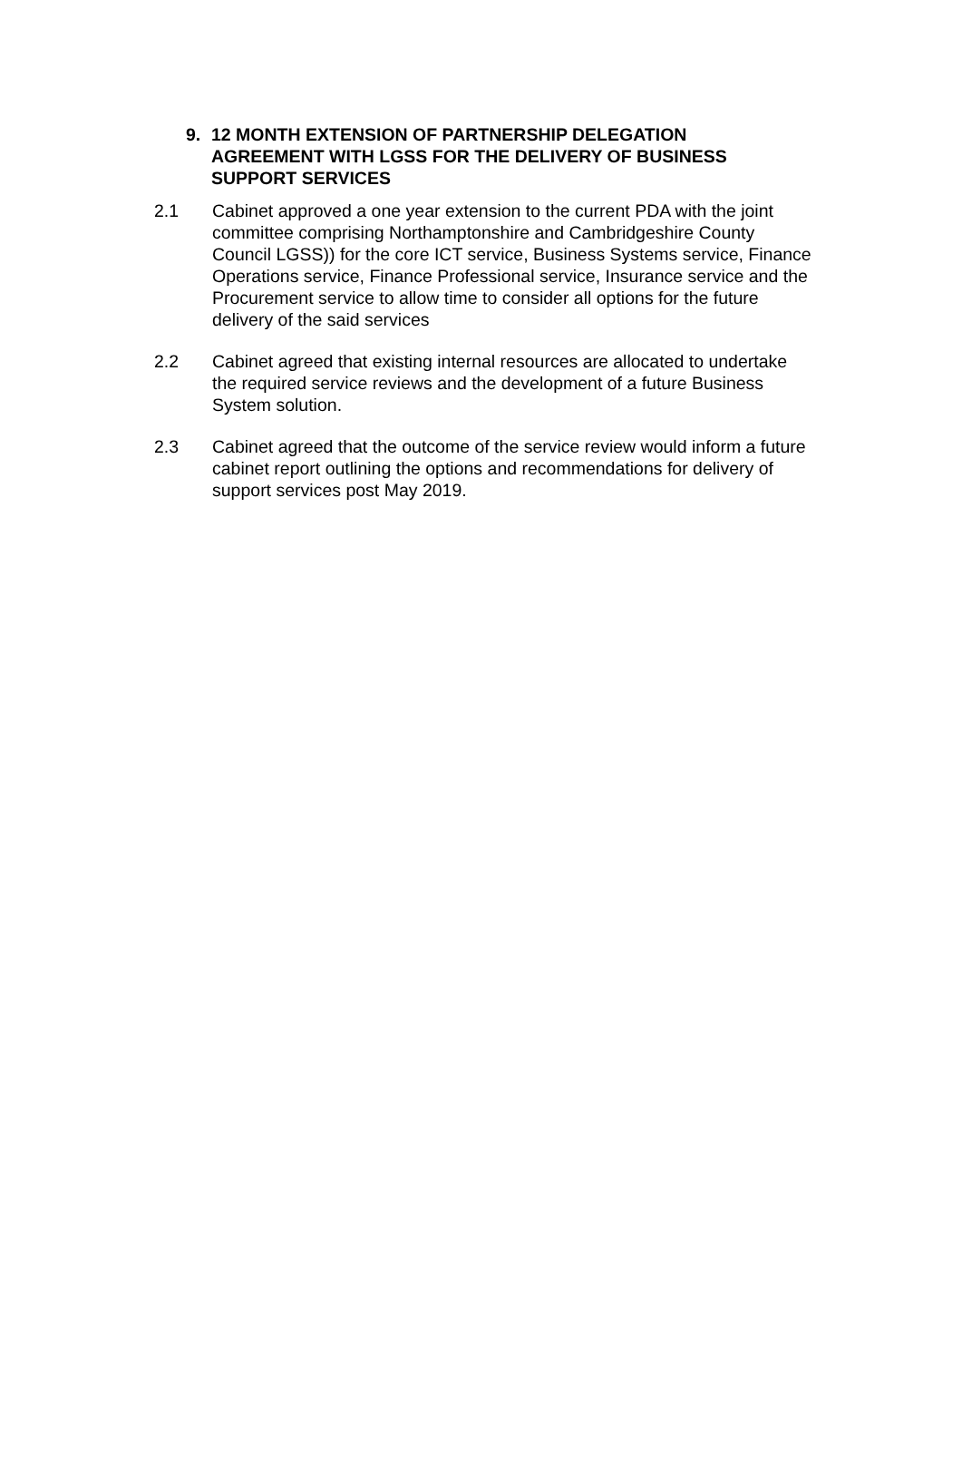9. 12 MONTH EXTENSION OF PARTNERSHIP DELEGATION
AGREEMENT WITH LGSS FOR THE DELIVERY OF BUSINESS SUPPORT SERVICES
2.1 Cabinet approved a one year extension to the current PDA with the joint committee comprising Northamptonshire and Cambridgeshire County Council LGSS)) for the core ICT service, Business Systems service, Finance Operations service, Finance Professional service, Insurance service and the Procurement service to allow time to consider all options for the future delivery of the said services
2.2 Cabinet agreed that existing internal resources are allocated to undertake the required service reviews and the development of a future Business System solution.
2.3 Cabinet agreed that the outcome of the service review would inform a future cabinet report outlining the options and recommendations for delivery of support services post May 2019.